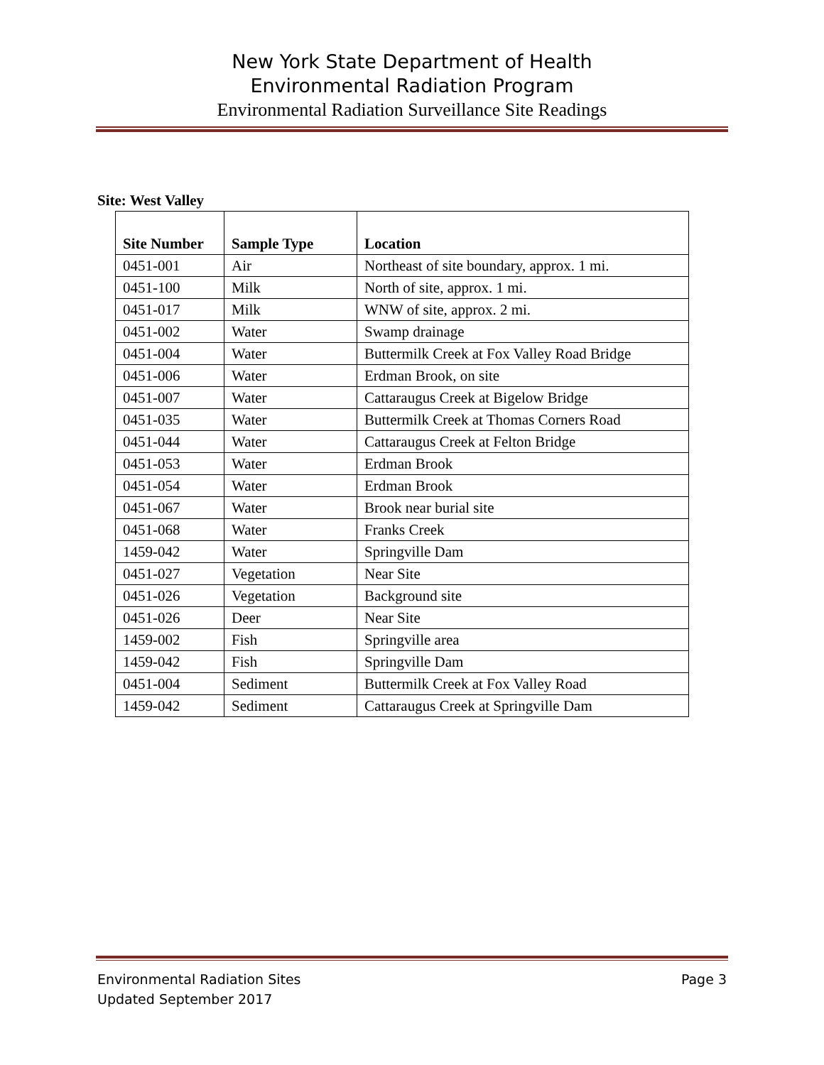New York State Department of Health
Environmental Radiation Program
Environmental Radiation Surveillance Site Readings
Site: West Valley
| Site Number | Sample Type | Location |
| --- | --- | --- |
| 0451-001 | Air | Northeast of site boundary, approx. 1 mi. |
| 0451-100 | Milk | North of site, approx. 1 mi. |
| 0451-017 | Milk | WNW of site, approx. 2 mi. |
| 0451-002 | Water | Swamp drainage |
| 0451-004 | Water | Buttermilk Creek at Fox Valley Road Bridge |
| 0451-006 | Water | Erdman Brook, on site |
| 0451-007 | Water | Cattaraugus Creek at Bigelow Bridge |
| 0451-035 | Water | Buttermilk Creek at Thomas Corners Road |
| 0451-044 | Water | Cattaraugus Creek at Felton Bridge |
| 0451-053 | Water | Erdman Brook |
| 0451-054 | Water | Erdman Brook |
| 0451-067 | Water | Brook near burial site |
| 0451-068 | Water | Franks Creek |
| 1459-042 | Water | Springville Dam |
| 0451-027 | Vegetation | Near Site |
| 0451-026 | Vegetation | Background site |
| 0451-026 | Deer | Near Site |
| 1459-002 | Fish | Springville area |
| 1459-042 | Fish | Springville Dam |
| 0451-004 | Sediment | Buttermilk Creek at Fox Valley Road |
| 1459-042 | Sediment | Cattaraugus Creek at Springville Dam |
Environmental Radiation Sites
Updated September 2017 Page 3